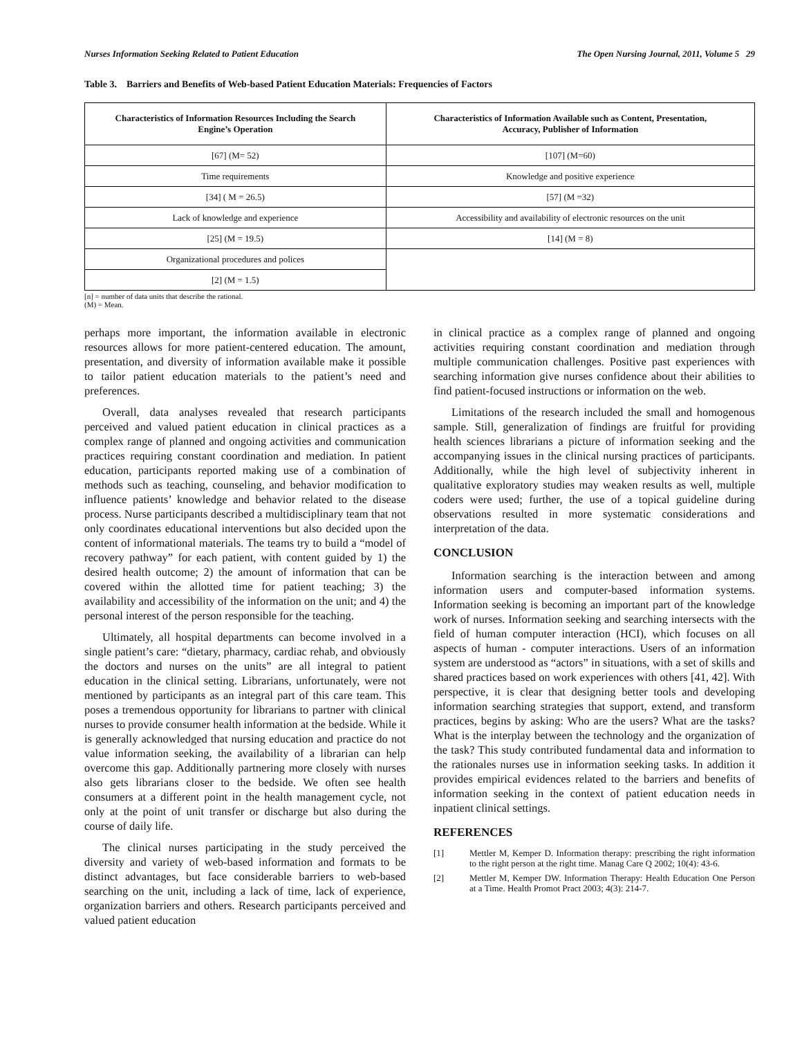Nurses Information Seeking Related to Patient Education The Open Nursing Journal, 2011, Volume 5 29
Table 3. Barriers and Benefits of Web-based Patient Education Materials: Frequencies of Factors
| Characteristics of Information Resources Including the Search Engine’s Operation | Characteristics of Information Available such as Content, Presentation, Accuracy, Publisher of Information |
| --- | --- |
| [67] (M= 52) | [107] (M=60) |
| Time requirements | Knowledge and positive experience |
| [34] ( M = 26.5) | [57] (M =32) |
| Lack of knowledge and experience | Accessibility and availability of electronic resources on the unit |
| [25] (M = 19.5) | [14] (M = 8) |
| Organizational procedures and polices | |
| [2] (M = 1.5) | |
[n] = number of data units that describe the rational.
(M) = Mean.
perhaps more important, the information available in electronic resources allows for more patient-centered education. The amount, presentation, and diversity of information available make it possible to tailor patient education materials to the patient’s need and preferences.
Overall, data analyses revealed that research participants perceived and valued patient education in clinical practices as a complex range of planned and ongoing activities and communication practices requiring constant coordination and mediation. In patient education, participants reported making use of a combination of methods such as teaching, counseling, and behavior modification to influence patients’ knowledge and behavior related to the disease process. Nurse participants described a multidisciplinary team that not only coordinates educational interventions but also decided upon the content of informational materials. The teams try to build a “model of recovery pathway” for each patient, with content guided by 1) the desired health outcome; 2) the amount of information that can be covered within the allotted time for patient teaching; 3) the availability and accessibility of the information on the unit; and 4) the personal interest of the person responsible for the teaching.
Ultimately, all hospital departments can become involved in a single patient’s care: “dietary, pharmacy, cardiac rehab, and obviously the doctors and nurses on the units” are all integral to patient education in the clinical setting. Librarians, unfortunately, were not mentioned by participants as an integral part of this care team. This poses a tremendous opportunity for librarians to partner with clinical nurses to provide consumer health information at the bedside. While it is generally acknowledged that nursing education and practice do not value information seeking, the availability of a librarian can help overcome this gap. Additionally partnering more closely with nurses also gets librarians closer to the bedside. We often see health consumers at a different point in the health management cycle, not only at the point of unit transfer or discharge but also during the course of daily life.
The clinical nurses participating in the study perceived the diversity and variety of web-based information and formats to be distinct advantages, but face considerable barriers to web-based searching on the unit, including a lack of time, lack of experience, organization barriers and others. Research participants perceived and valued patient education
in clinical practice as a complex range of planned and ongoing activities requiring constant coordination and mediation through multiple communication challenges. Positive past experiences with searching information give nurses confidence about their abilities to find patient-focused instructions or information on the web.
Limitations of the research included the small and homogenous sample. Still, generalization of findings are fruitful for providing health sciences librarians a picture of information seeking and the accompanying issues in the clinical nursing practices of participants. Additionally, while the high level of subjectivity inherent in qualitative exploratory studies may weaken results as well, multiple coders were used; further, the use of a topical guideline during observations resulted in more systematic considerations and interpretation of the data.
CONCLUSION
Information searching is the interaction between and among information users and computer-based information systems. Information seeking is becoming an important part of the knowledge work of nurses. Information seeking and searching intersects with the field of human computer interaction (HCI), which focuses on all aspects of human - computer interactions. Users of an information system are understood as “actors” in situations, with a set of skills and shared practices based on work experiences with others [41, 42]. With perspective, it is clear that designing better tools and developing information searching strategies that support, extend, and transform practices, begins by asking: Who are the users? What are the tasks? What is the interplay between the technology and the organization of the task? This study contributed fundamental data and information to the rationales nurses use in information seeking tasks. In addition it provides empirical evidences related to the barriers and benefits of information seeking in the context of patient education needs in inpatient clinical settings.
REFERENCES
[1] Mettler M, Kemper D. Information therapy: prescribing the right information to the right person at the right time. Manag Care Q 2002; 10(4): 43-6.
[2] Mettler M, Kemper DW. Information Therapy: Health Education One Person at a Time. Health Promot Pract 2003; 4(3): 214-7.